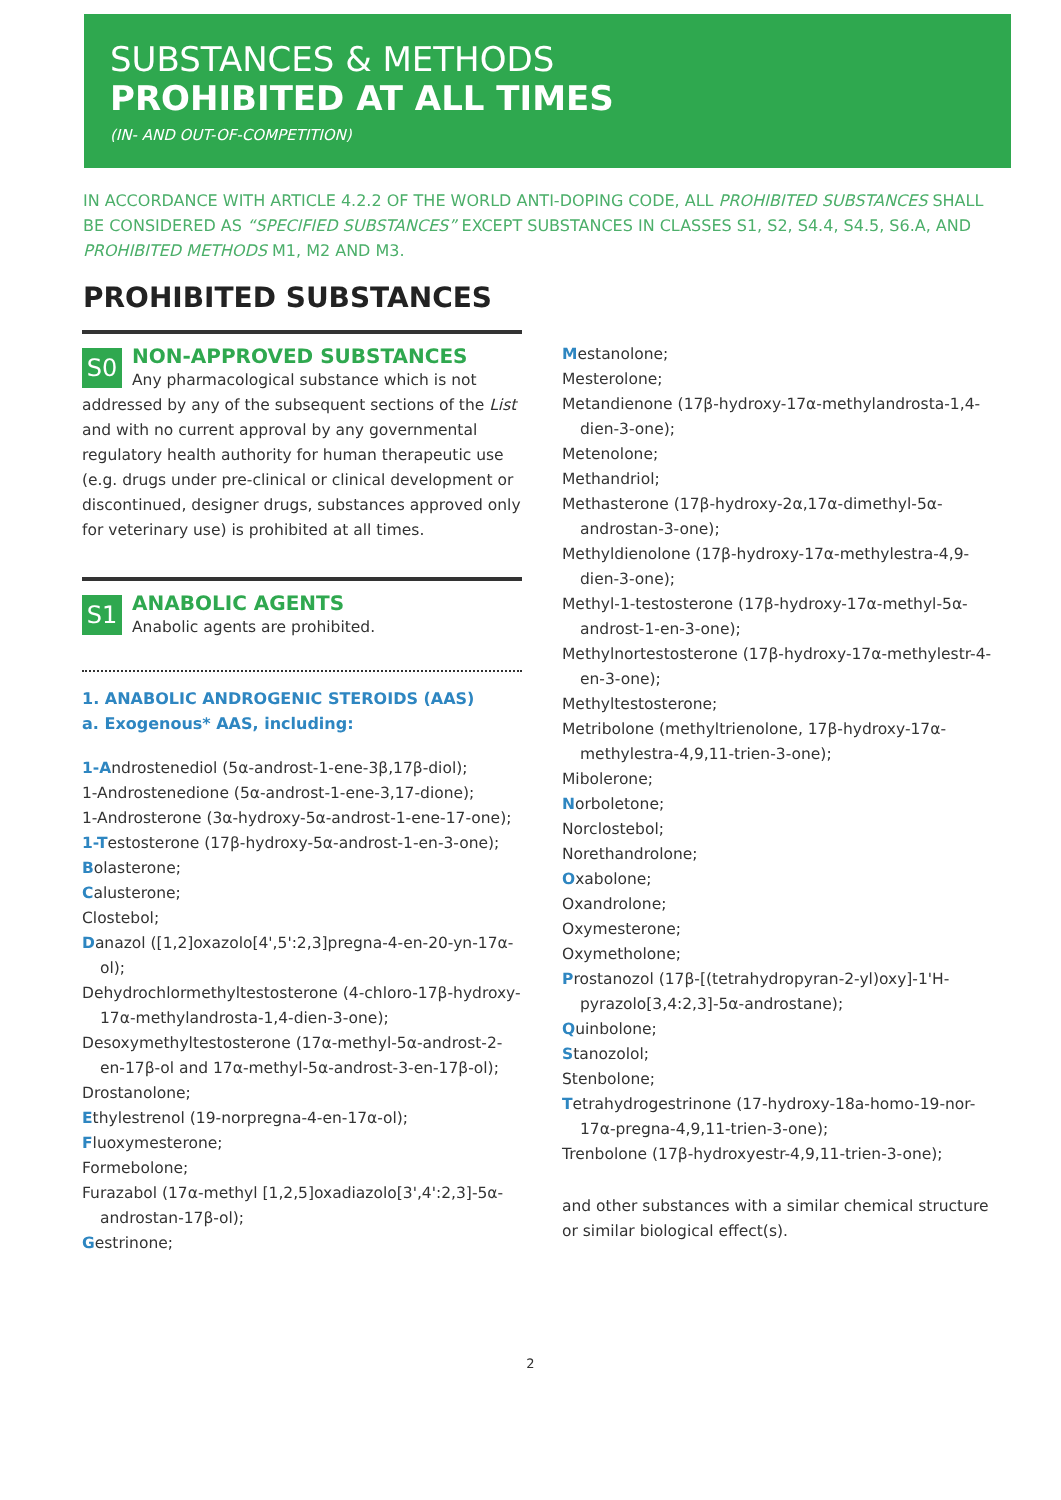SUBSTANCES & METHODS
PROHIBITED AT ALL TIMES
(IN- AND OUT-OF-COMPETITION)
IN ACCORDANCE WITH ARTICLE 4.2.2 OF THE WORLD ANTI-DOPING CODE, ALL PROHIBITED SUBSTANCES SHALL BE CONSIDERED AS “SPECIFIED SUBSTANCES” EXCEPT SUBSTANCES IN CLASSES S1, S2, S4.4, S4.5, S6.A, AND PROHIBITED METHODS M1, M2 AND M3.
PROHIBITED SUBSTANCES
S0
NON-APPROVED SUBSTANCES
Any pharmacological substance which is not addressed by any of the subsequent sections of the List and with no current approval by any governmental regulatory health authority for human therapeutic use (e.g. drugs under pre-clinical or clinical development or discontinued, designer drugs, substances approved only for veterinary use) is prohibited at all times.
S1
ANABOLIC AGENTS
Anabolic agents are prohibited.
1. ANABOLIC ANDROGENIC STEROIDS (AAS)
a. Exogenous* AAS, including:
1-Androstenediol (5α-androst-1-ene-3β,17β-diol);
1-Androstenedione (5α-androst-1-ene-3,17-dione);
1-Androsterone (3α-hydroxy-5α-androst-1-ene-17-one);
1-Testosterone (17β-hydroxy-5α-androst-1-en-3-one);
Bolasterone;
Calusterone;
Clostebol;
Danazol ([1,2]oxazolo[4',5':2,3]pregna-4-en-20-yn-17α-ol);
Dehydrochlormethyltestosterone (4-chloro-17β-hydroxy-17α-methylandrosta-1,4-dien-3-one);
Desoxymethyltestosterone (17α-methyl-5α-androst-2-en-17β-ol and 17α-methyl-5α-androst-3-en-17β-ol);
Drostanolone;
Ethylestrenol (19-norpregna-4-en-17α-ol);
Fluoxymesterone;
Formebolone;
Furazabol (17α-methyl [1,2,5]oxadiazolo[3',4':2,3]-5α-androstan-17β-ol);
Gestrinone;
Mestanolone;
Mesterolone;
Metandienone (17β-hydroxy-17α-methylandrosta-1,4-dien-3-one);
Metenolone;
Methandriol;
Methasterone (17β-hydroxy-2α,17α-dimethyl-5α-androstan-3-one);
Methyldienolone (17β-hydroxy-17α-methylestra-4,9-dien-3-one);
Methyl-1-testosterone (17β-hydroxy-17α-methyl-5α-androst-1-en-3-one);
Methylnortestosterone (17β-hydroxy-17α-methylestr-4-en-3-one);
Methyltestosterone;
Metribolone (methyltrienolone, 17β-hydroxy-17α-methylestra-4,9,11-trien-3-one);
Mibolerone;
Norboletone;
Norclostebol;
Norethandrolone;
Oxabolone;
Oxandrolone;
Oxymesterone;
Oxymetholone;
Prostanozol (17β-[(tetrahydropyran-2-yl)oxy]-1'H-pyrazolo[3,4:2,3]-5α-androstane);
Quinbolone;
Stanozolol;
Stenbolone;
Tetrahydrogestrinone (17-hydroxy-18a-homo-19-nor-17α-pregna-4,9,11-trien-3-one);
Trenbolone (17β-hydroxyestr-4,9,11-trien-3-one);
and other substances with a similar chemical structure or similar biological effect(s).
2